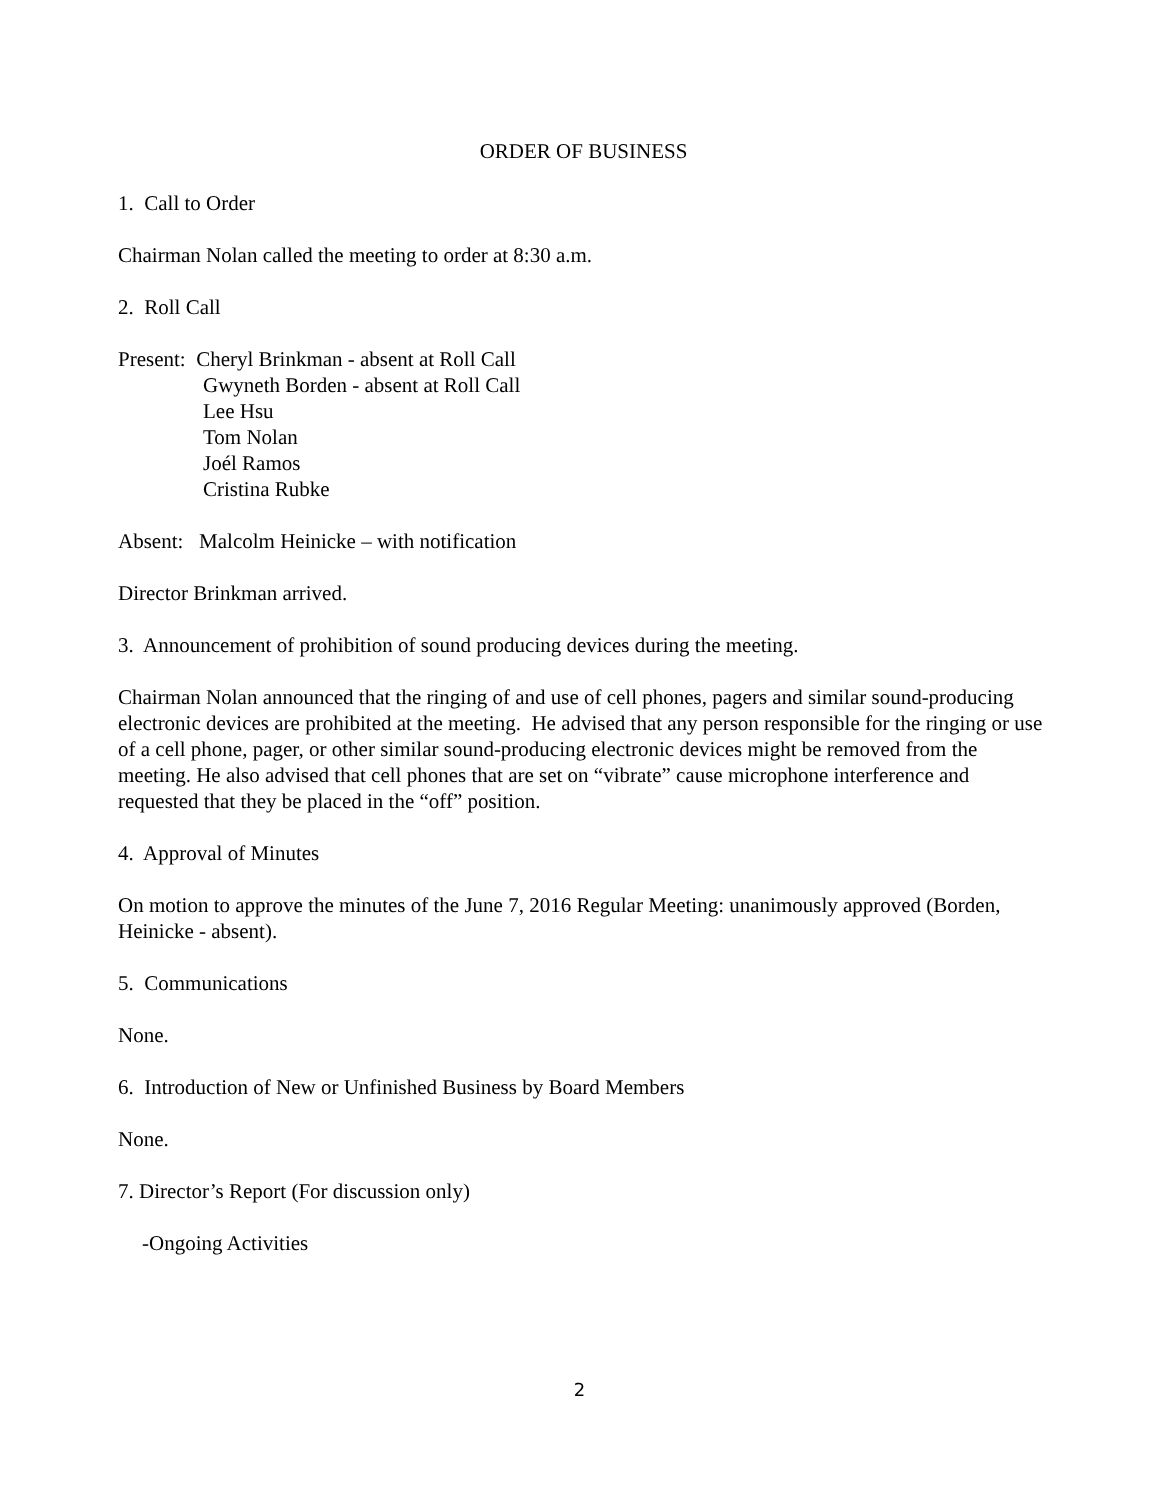ORDER OF BUSINESS
1. Call to Order
Chairman Nolan called the meeting to order at 8:30 a.m.
2. Roll Call
Present: Cheryl Brinkman - absent at Roll Call
Gwyneth Borden - absent at Roll Call
Lee Hsu
Tom Nolan
Joél Ramos
Cristina Rubke
Absent: Malcolm Heinicke – with notification
Director Brinkman arrived.
3. Announcement of prohibition of sound producing devices during the meeting.
Chairman Nolan announced that the ringing of and use of cell phones, pagers and similar sound-producing electronic devices are prohibited at the meeting. He advised that any person responsible for the ringing or use of a cell phone, pager, or other similar sound-producing electronic devices might be removed from the meeting. He also advised that cell phones that are set on “vibrate” cause microphone interference and requested that they be placed in the “off” position.
4. Approval of Minutes
On motion to approve the minutes of the June 7, 2016 Regular Meeting: unanimously approved (Borden, Heinicke - absent).
5. Communications
None.
6. Introduction of New or Unfinished Business by Board Members
None.
7. Director’s Report (For discussion only)
-Ongoing Activities
2